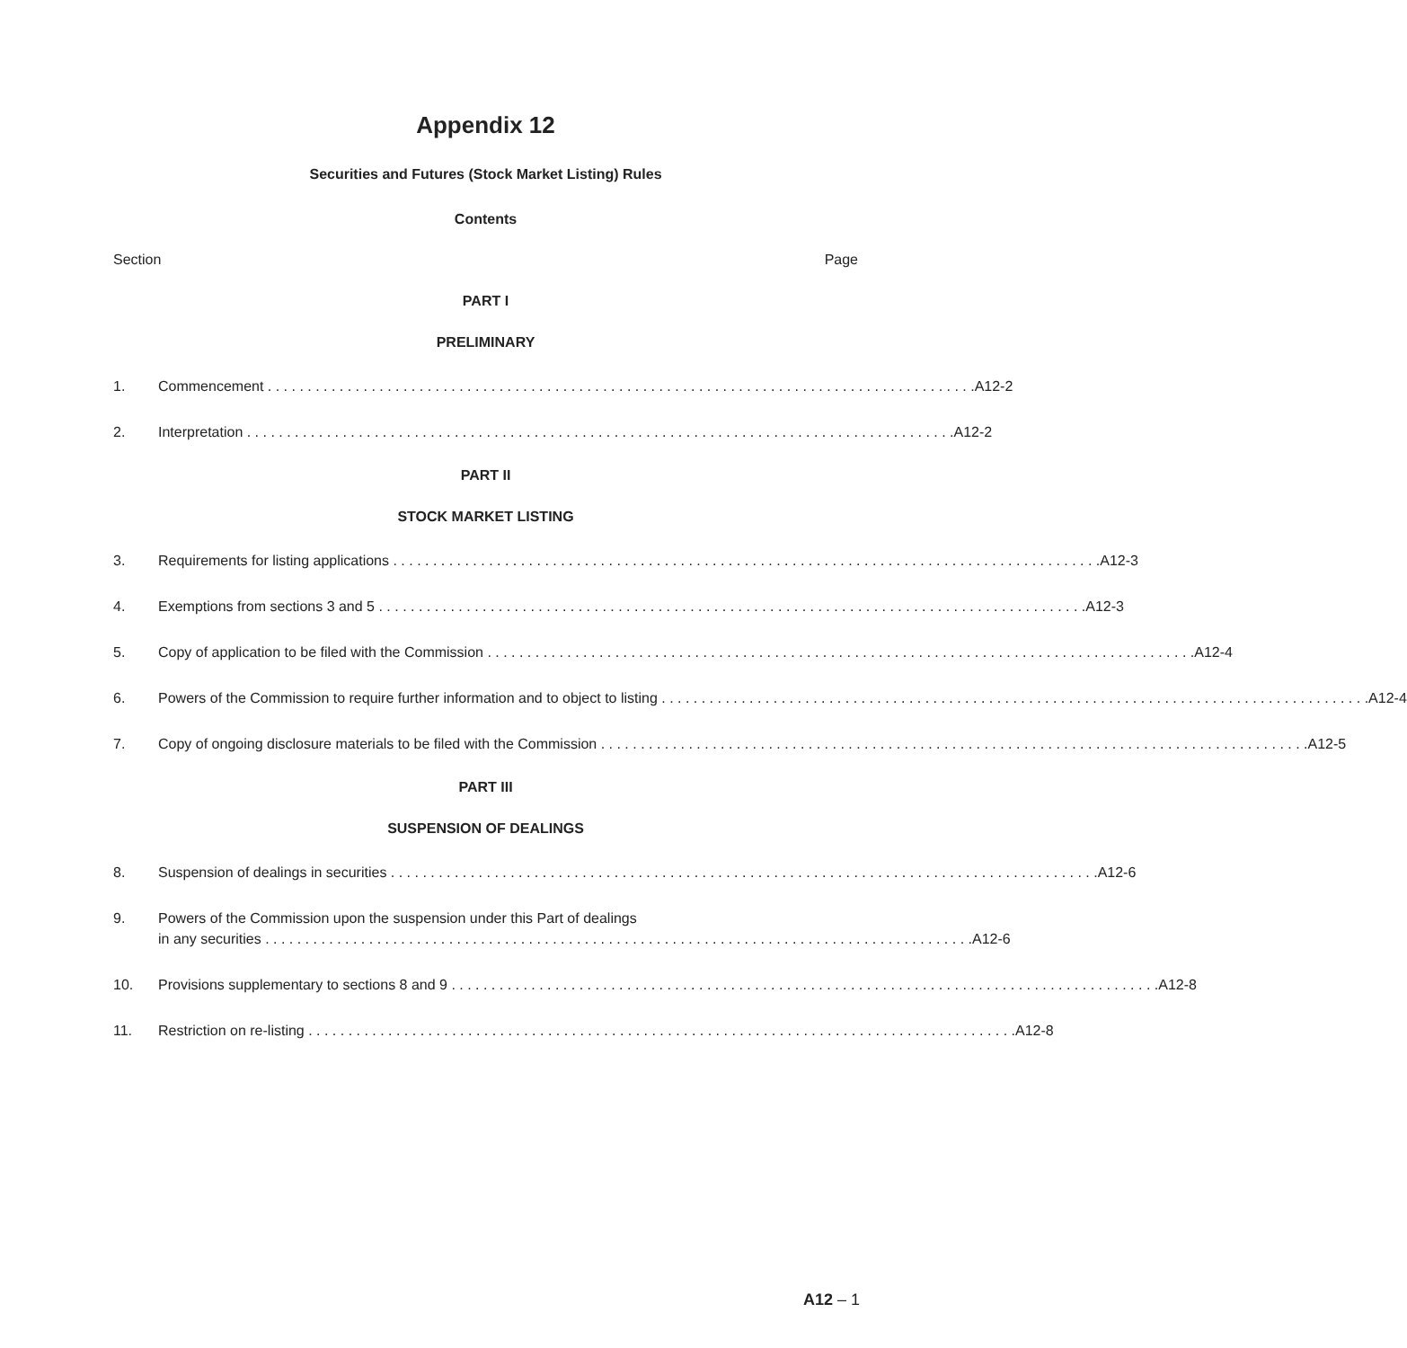Appendix 12
Securities and Futures (Stock Market Listing) Rules
Contents
Section Page
PART I
PRELIMINARY
1. Commencement A12-2
2. Interpretation A12-2
PART II
STOCK MARKET LISTING
3. Requirements for listing applications A12-3
4. Exemptions from sections 3 and 5 A12-3
5. Copy of application to be filed with the Commission A12-4
6. Powers of the Commission to require further information and to object to listing A12-4
7. Copy of ongoing disclosure materials to be filed with the Commission A12-5
PART III
SUSPENSION OF DEALINGS
8. Suspension of dealings in securities A12-6
9. Powers of the Commission upon the suspension under this Part of dealings
in any securities A12-6
10. Provisions supplementary to sections 8 and 9 A12-8
11. Restriction on re-listing A12-8
A12 – 1